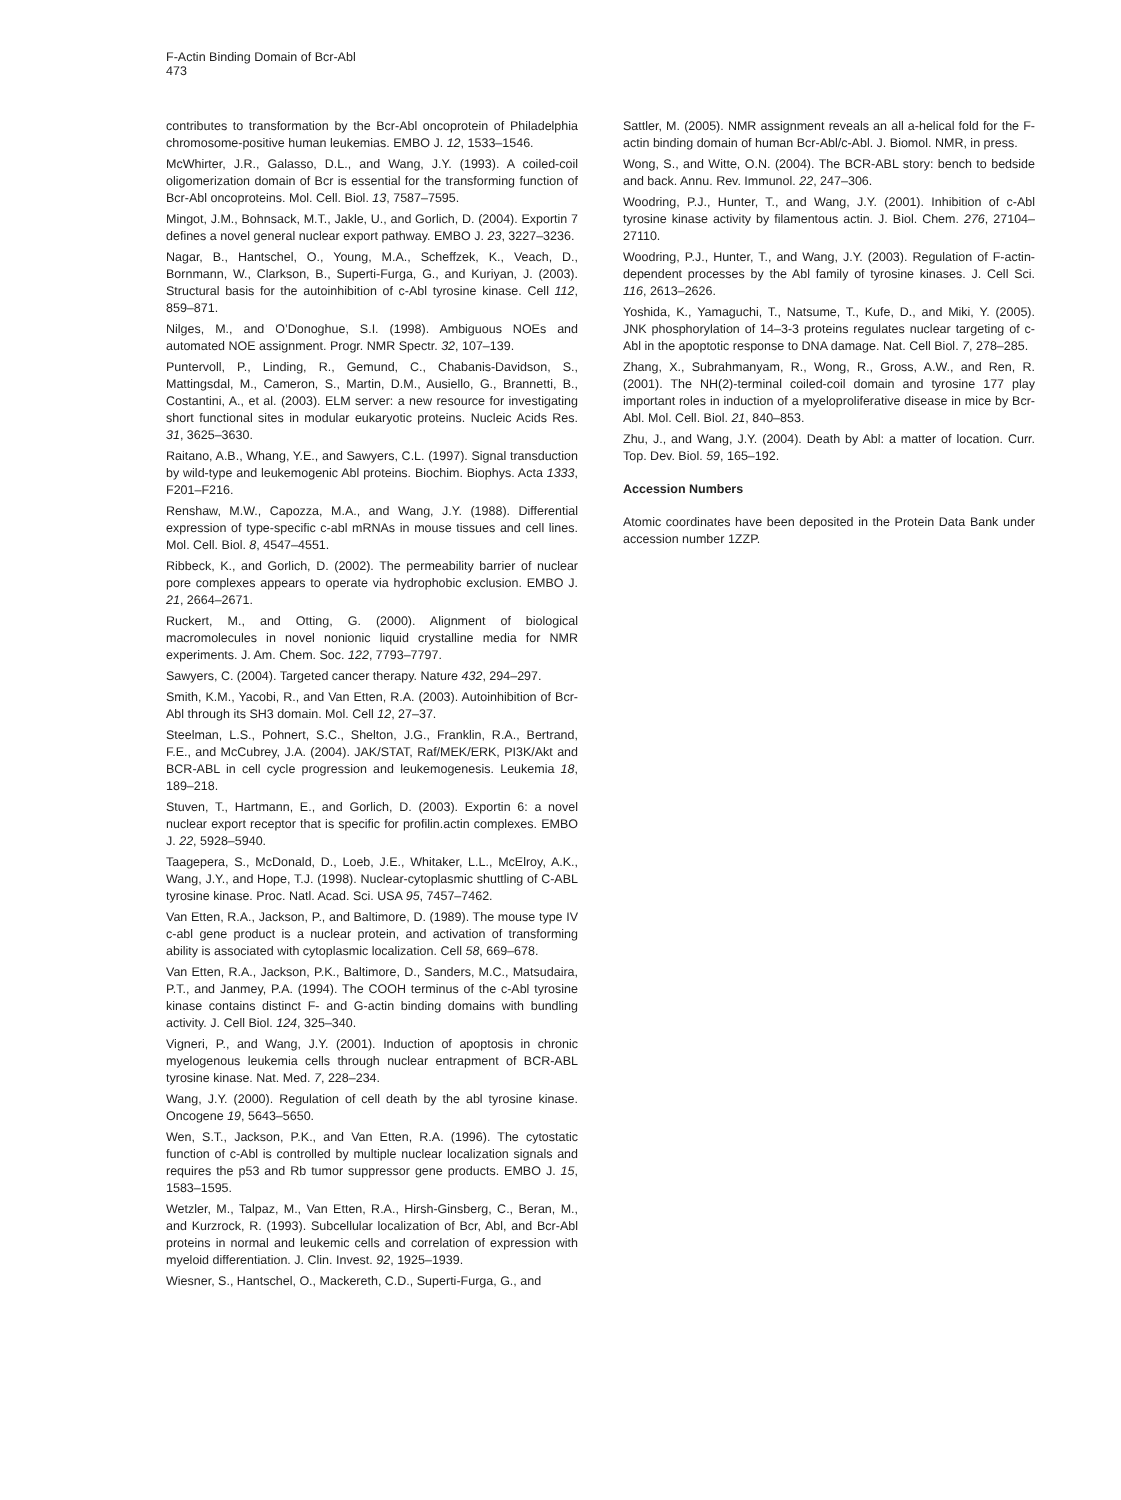F-Actin Binding Domain of Bcr-Abl
473
contributes to transformation by the Bcr-Abl oncoprotein of Philadelphia chromosome-positive human leukemias. EMBO J. 12, 1533–1546.
McWhirter, J.R., Galasso, D.L., and Wang, J.Y. (1993). A coiled-coil oligomerization domain of Bcr is essential for the transforming function of Bcr-Abl oncoproteins. Mol. Cell. Biol. 13, 7587–7595.
Mingot, J.M., Bohnsack, M.T., Jakle, U., and Gorlich, D. (2004). Exportin 7 defines a novel general nuclear export pathway. EMBO J. 23, 3227–3236.
Nagar, B., Hantschel, O., Young, M.A., Scheffzek, K., Veach, D., Bornmann, W., Clarkson, B., Superti-Furga, G., and Kuriyan, J. (2003). Structural basis for the autoinhibition of c-Abl tyrosine kinase. Cell 112, 859–871.
Nilges, M., and O’Donoghue, S.I. (1998). Ambiguous NOEs and automated NOE assignment. Progr. NMR Spectr. 32, 107–139.
Puntervoll, P., Linding, R., Gemund, C., Chabanis-Davidson, S., Mattingsdal, M., Cameron, S., Martin, D.M., Ausiello, G., Brannetti, B., Costantini, A., et al. (2003). ELM server: a new resource for investigating short functional sites in modular eukaryotic proteins. Nucleic Acids Res. 31, 3625–3630.
Raitano, A.B., Whang, Y.E., and Sawyers, C.L. (1997). Signal transduction by wild-type and leukemogenic Abl proteins. Biochim. Biophys. Acta 1333, F201–F216.
Renshaw, M.W., Capozza, M.A., and Wang, J.Y. (1988). Differential expression of type-specific c-abl mRNAs in mouse tissues and cell lines. Mol. Cell. Biol. 8, 4547–4551.
Ribbeck, K., and Gorlich, D. (2002). The permeability barrier of nuclear pore complexes appears to operate via hydrophobic exclusion. EMBO J. 21, 2664–2671.
Ruckert, M., and Otting, G. (2000). Alignment of biological macromolecules in novel nonionic liquid crystalline media for NMR experiments. J. Am. Chem. Soc. 122, 7793–7797.
Sawyers, C. (2004). Targeted cancer therapy. Nature 432, 294–297.
Smith, K.M., Yacobi, R., and Van Etten, R.A. (2003). Autoinhibition of Bcr-Abl through its SH3 domain. Mol. Cell 12, 27–37.
Steelman, L.S., Pohnert, S.C., Shelton, J.G., Franklin, R.A., Bertrand, F.E., and McCubrey, J.A. (2004). JAK/STAT, Raf/MEK/ERK, PI3K/Akt and BCR-ABL in cell cycle progression and leukemogenesis. Leukemia 18, 189–218.
Stuven, T., Hartmann, E., and Gorlich, D. (2003). Exportin 6: a novel nuclear export receptor that is specific for profilin.actin complexes. EMBO J. 22, 5928–5940.
Taagepera, S., McDonald, D., Loeb, J.E., Whitaker, L.L., McElroy, A.K., Wang, J.Y., and Hope, T.J. (1998). Nuclear-cytoplasmic shuttling of C-ABL tyrosine kinase. Proc. Natl. Acad. Sci. USA 95, 7457–7462.
Van Etten, R.A., Jackson, P., and Baltimore, D. (1989). The mouse type IV c-abl gene product is a nuclear protein, and activation of transforming ability is associated with cytoplasmic localization. Cell 58, 669–678.
Van Etten, R.A., Jackson, P.K., Baltimore, D., Sanders, M.C., Matsudaira, P.T., and Janmey, P.A. (1994). The COOH terminus of the c-Abl tyrosine kinase contains distinct F- and G-actin binding domains with bundling activity. J. Cell Biol. 124, 325–340.
Vigneri, P., and Wang, J.Y. (2001). Induction of apoptosis in chronic myelogenous leukemia cells through nuclear entrapment of BCR-ABL tyrosine kinase. Nat. Med. 7, 228–234.
Wang, J.Y. (2000). Regulation of cell death by the abl tyrosine kinase. Oncogene 19, 5643–5650.
Wen, S.T., Jackson, P.K., and Van Etten, R.A. (1996). The cytostatic function of c-Abl is controlled by multiple nuclear localization signals and requires the p53 and Rb tumor suppressor gene products. EMBO J. 15, 1583–1595.
Wetzler, M., Talpaz, M., Van Etten, R.A., Hirsh-Ginsberg, C., Beran, M., and Kurzrock, R. (1993). Subcellular localization of Bcr, Abl, and Bcr-Abl proteins in normal and leukemic cells and correlation of expression with myeloid differentiation. J. Clin. Invest. 92, 1925–1939.
Wiesner, S., Hantschel, O., Mackereth, C.D., Superti-Furga, G., and
Sattler, M. (2005). NMR assignment reveals an all a-helical fold for the F-actin binding domain of human Bcr-Abl/c-Abl. J. Biomol. NMR, in press.
Wong, S., and Witte, O.N. (2004). The BCR-ABL story: bench to bedside and back. Annu. Rev. Immunol. 22, 247–306.
Woodring, P.J., Hunter, T., and Wang, J.Y. (2001). Inhibition of c-Abl tyrosine kinase activity by filamentous actin. J. Biol. Chem. 276, 27104–27110.
Woodring, P.J., Hunter, T., and Wang, J.Y. (2003). Regulation of F-actin-dependent processes by the Abl family of tyrosine kinases. J. Cell Sci. 116, 2613–2626.
Yoshida, K., Yamaguchi, T., Natsume, T., Kufe, D., and Miki, Y. (2005). JNK phosphorylation of 14–3-3 proteins regulates nuclear targeting of c-Abl in the apoptotic response to DNA damage. Nat. Cell Biol. 7, 278–285.
Zhang, X., Subrahmanyam, R., Wong, R., Gross, A.W., and Ren, R. (2001). The NH(2)-terminal coiled-coil domain and tyrosine 177 play important roles in induction of a myeloproliferative disease in mice by Bcr-Abl. Mol. Cell. Biol. 21, 840–853.
Zhu, J., and Wang, J.Y. (2004). Death by Abl: a matter of location. Curr. Top. Dev. Biol. 59, 165–192.
Accession Numbers
Atomic coordinates have been deposited in the Protein Data Bank under accession number 1ZZP.